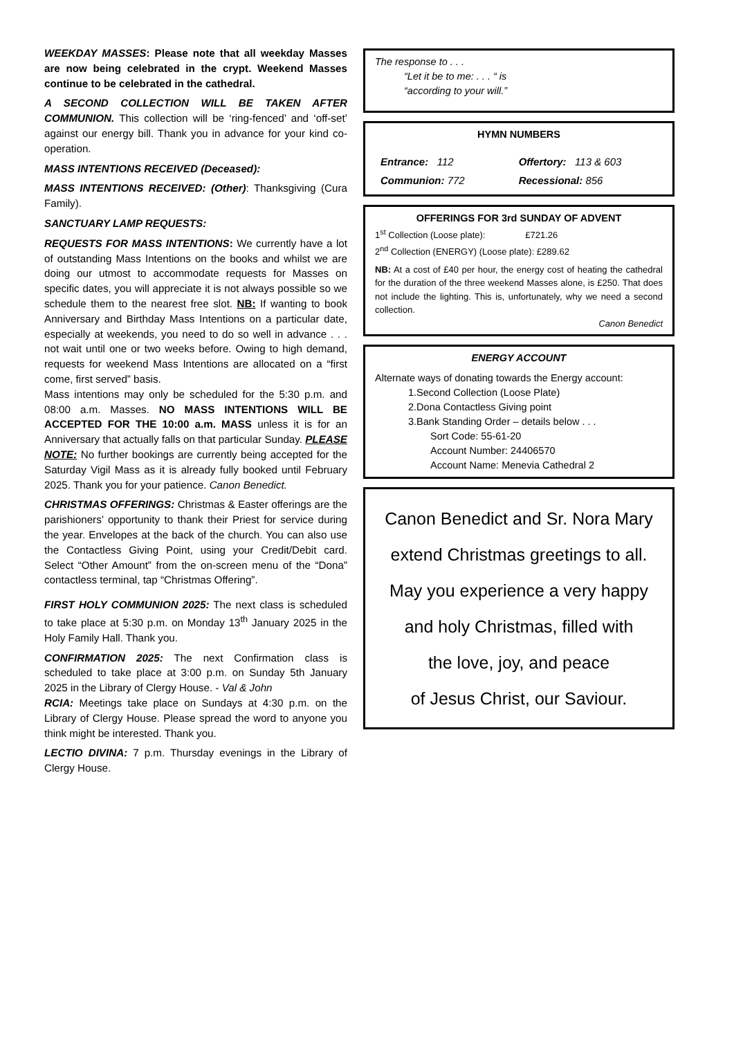WEEKDAY MASSES: Please note that all weekday Masses are now being celebrated in the crypt. Weekend Masses continue to be celebrated in the cathedral.
A SECOND COLLECTION WILL BE TAKEN AFTER COMMUNION. This collection will be ‘ring-fenced’ and ‘off-set’ against our energy bill. Thank you in advance for your kind co-operation.
MASS INTENTIONS RECEIVED (Deceased):
MASS INTENTIONS RECEIVED: (Other): Thanksgiving (Cura Family).
SANCTUARY LAMP REQUESTS:
REQUESTS FOR MASS INTENTIONS: We currently have a lot of outstanding Mass Intentions on the books and whilst we are doing our utmost to accommodate requests for Masses on specific dates, you will appreciate it is not always possible so we schedule them to the nearest free slot. NB: If wanting to book Anniversary and Birthday Mass Intentions on a particular date, especially at weekends, you need to do so well in advance . . . not wait until one or two weeks before. Owing to high demand, requests for weekend Mass Intentions are allocated on a “first come, first served” basis.
Mass intentions may only be scheduled for the 5:30 p.m. and 08:00 a.m. Masses. NO MASS INTENTIONS WILL BE ACCEPTED FOR THE 10:00 a.m. MASS unless it is for an Anniversary that actually falls on that particular Sunday. PLEASE NOTE: No further bookings are currently being accepted for the Saturday Vigil Mass as it is already fully booked until February 2025. Thank you for your patience. Canon Benedict.
CHRISTMAS OFFERINGS: Christmas & Easter offerings are the parishioners’ opportunity to thank their Priest for service during the year. Envelopes at the back of the church. You can also use the Contactless Giving Point, using your Credit/Debit card. Select “Other Amount” from the on-screen menu of the “Dona” contactless terminal, tap “Christmas Offering”.
FIRST HOLY COMMUNION 2025: The next class is scheduled to take place at 5:30 p.m. on Monday 13<sup>th</sup> January 2025 in the Holy Family Hall. Thank you.
CONFIRMATION 2025: The next Confirmation class is scheduled to take place at 3:00 p.m. on Sunday 5th January 2025 in the Library of Clergy House. - Val & John
RCIA: Meetings take place on Sundays at 4:30 p.m. on the Library of Clergy House. Please spread the word to anyone you think might be interested. Thank you.
LECTIO DIVINA: 7 p.m. Thursday evenings in the Library of Clergy House.
The response to . . .
“Let it be to me: . . . “ is
“according to your will.”
HYMN NUMBERS
| Entrance: 112 | Offertory: 113 & 603 |
| Communion: 772 | Recessional: 856 |
OFFERINGS FOR 3rd SUNDAY OF ADVENT
1<sup>st</sup> Collection (Loose plate): £721.26
2<sup>nd</sup> Collection (ENERGY) (Loose plate): £289.62
NB: At a cost of £40 per hour, the energy cost of heating the cathedral for the duration of the three weekend Masses alone, is £250. That does not include the lighting. This is, unfortunately, why we need a second collection.
Canon Benedict
ENERGY ACCOUNT
Alternate ways of donating towards the Energy account:
1.Second Collection (Loose Plate)
2.Dona Contactless Giving point
3.Bank Standing Order – details below . . .
Sort Code: 55-61-20
Account Number: 24406570
Account Name: Menevia Cathedral 2
Canon Benedict and Sr. Nora Mary
extend Christmas greetings to all.
May you experience a very happy
and holy Christmas, filled with
the love, joy, and peace
of Jesus Christ, our Saviour.